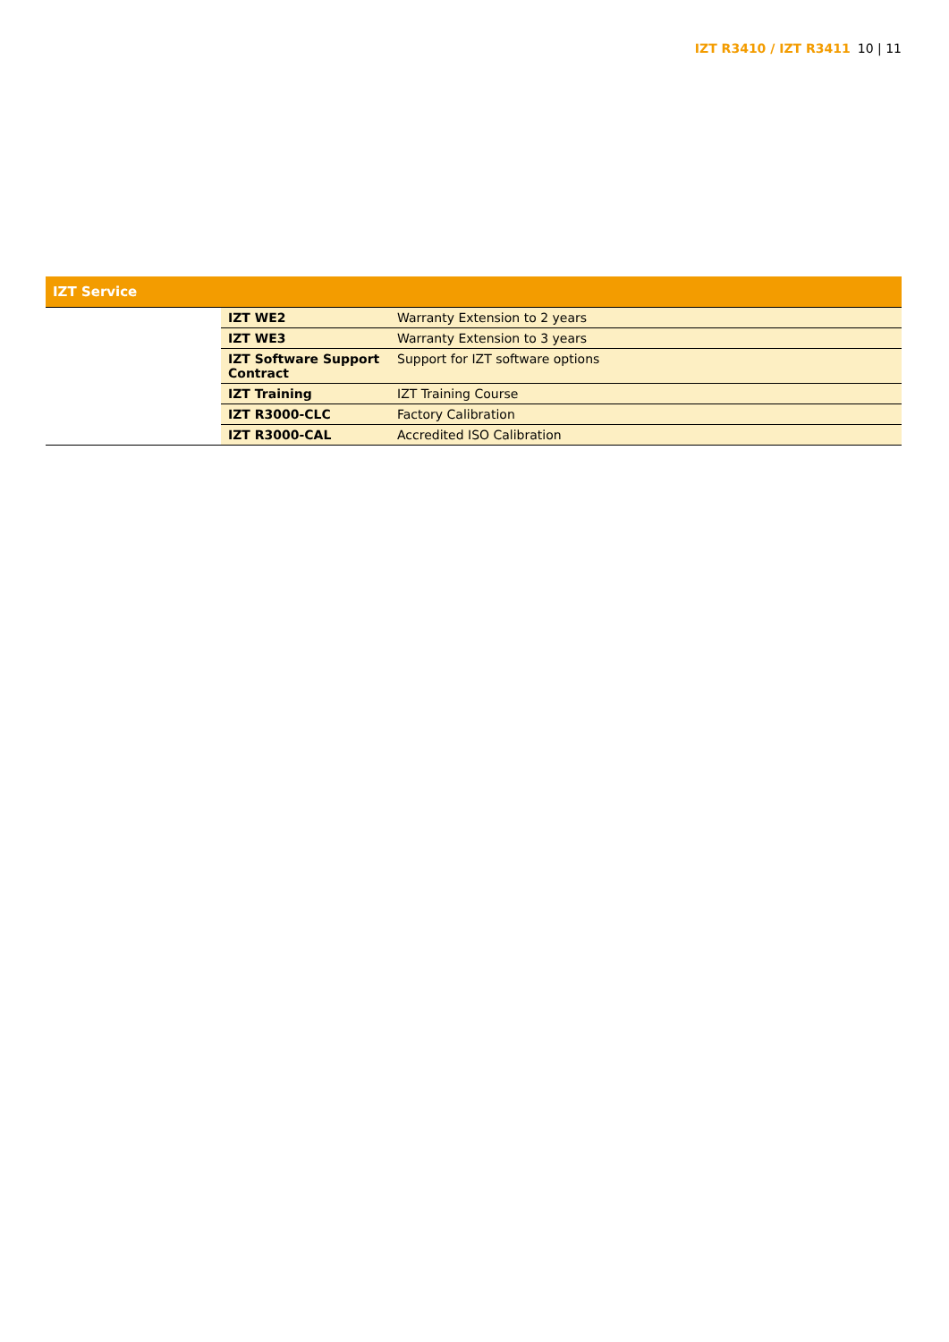IZT R3410 / IZT R3411 10 | 11
| IZT Service | | |
| --- | --- | --- |
| | IZT WE2 | Warranty Extension to 2 years |
| | IZT WE3 | Warranty Extension to 3 years |
| | IZT Software Support Contract | Support for IZT software options |
| | IZT Training | IZT Training Course |
| | IZT R3000-CLC | Factory Calibration |
| | IZT R3000-CAL | Accredited ISO Calibration |